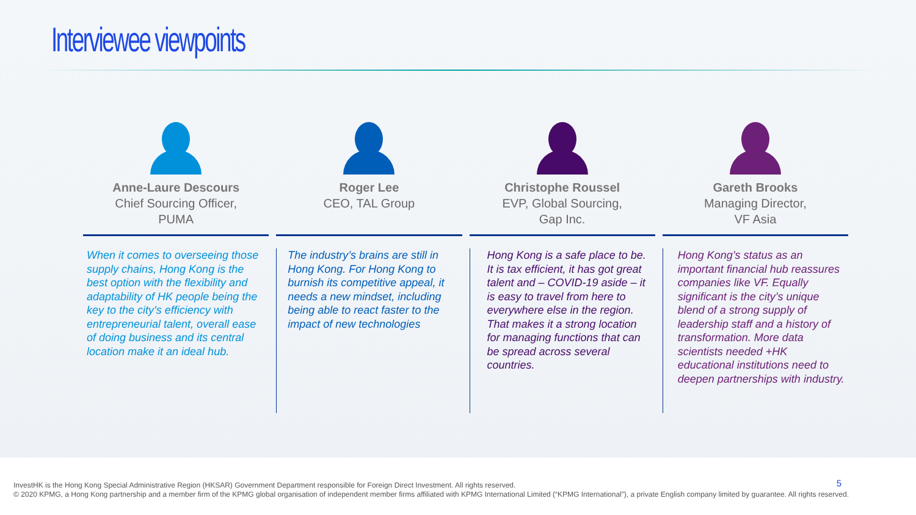Interviewee viewpoints
Anne-Laure Descours
Chief Sourcing Officer,
PUMA
When it comes to overseeing those supply chains, Hong Kong is the best option with the flexibility and adaptability of HK people being the key to the city’s efficiency with entrepreneurial talent, overall ease of doing business and its central location make it an ideal hub.
Roger Lee
CEO, TAL Group
The industry’s brains are still in Hong Kong. For Hong Kong to burnish its competitive appeal, it needs a new mindset, including being able to react faster to the impact of new technologies
Christophe Roussel
EVP, Global Sourcing,
Gap Inc.
Hong Kong is a safe place to be. It is tax efficient, it has got great talent and – COVID-19 aside – it is easy to travel from here to everywhere else in the region. That makes it a strong location for managing functions that can be spread across several countries.
Gareth Brooks
Managing Director,
VF Asia
Hong Kong’s status as an important financial hub reassures companies like VF. Equally significant is the city’s unique blend of a strong supply of leadership staff and a history of transformation. More data scientists needed +HK educational institutions need to deepen partnerships with industry.
InvestHK is the Hong Kong Special Administrative Region (HKSAR) Government Department responsible for Foreign Direct Investment. All rights reserved.
© 2020 KPMG, a Hong Kong partnership and a member firm of the KPMG global organisation of independent member firms affiliated with KPMG International Limited (“KPMG International”), a private English company limited by guarantee. All rights reserved.
5